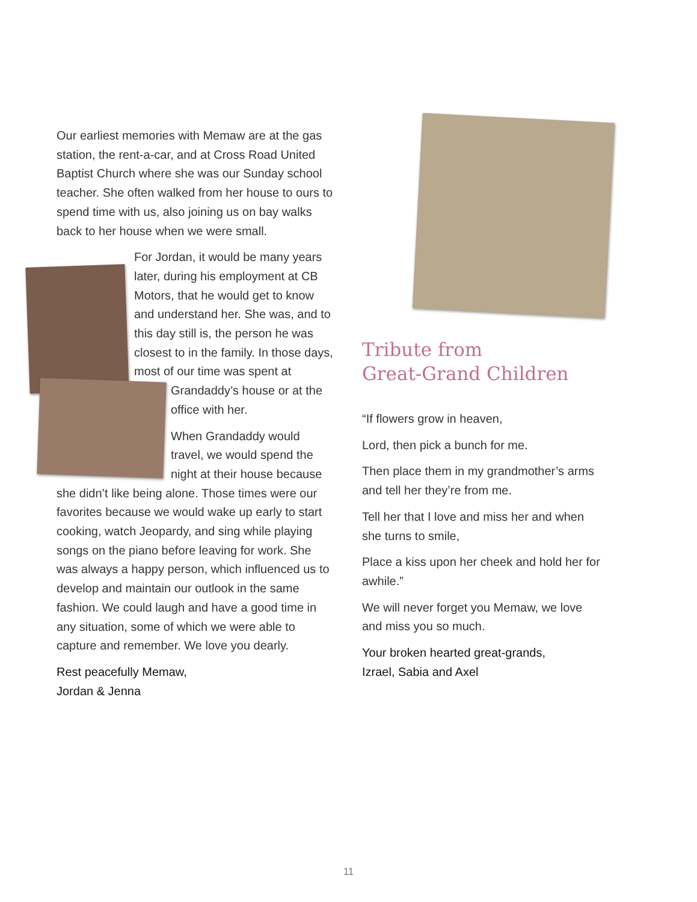Our earliest memories with Memaw are at the gas station, the rent-a-car, and at Cross Road United Baptist Church where she was our Sunday school teacher. She often walked from her house to ours to spend time with us, also joining us on bay walks back to her house when we were small.
For Jordan, it would be many years later, during his employment at CB Motors, that he would get to know and understand her. She was, and to this day still is, the person he was closest to in the family. In those days, most of our time was spent at Grandaddy’s house or at the office with her.
When Grandaddy would travel, we would spend the night at their house because she didn’t like being alone. Those times were our favorites because we would wake up early to start cooking, watch Jeopardy, and sing while playing songs on the piano before leaving for work. She was always a happy person, which influenced us to develop and maintain our outlook in the same fashion. We could laugh and have a good time in any situation, some of which we were able to capture and remember. We love you dearly.
Rest peacefully Memaw,
Jordan & Jenna
Tribute from
Great-Grand Children
“If flowers grow in heaven,
Lord, then pick a bunch for me.
Then place them in my grandmother’s arms and tell her they’re from me.
Tell her that I love and miss her and when she turns to smile,
Place a kiss upon her cheek and hold her for awhile.”
We will never forget you Memaw, we love and miss you so much.
Your broken hearted great-grands,
Izrael, Sabia and Axel
11